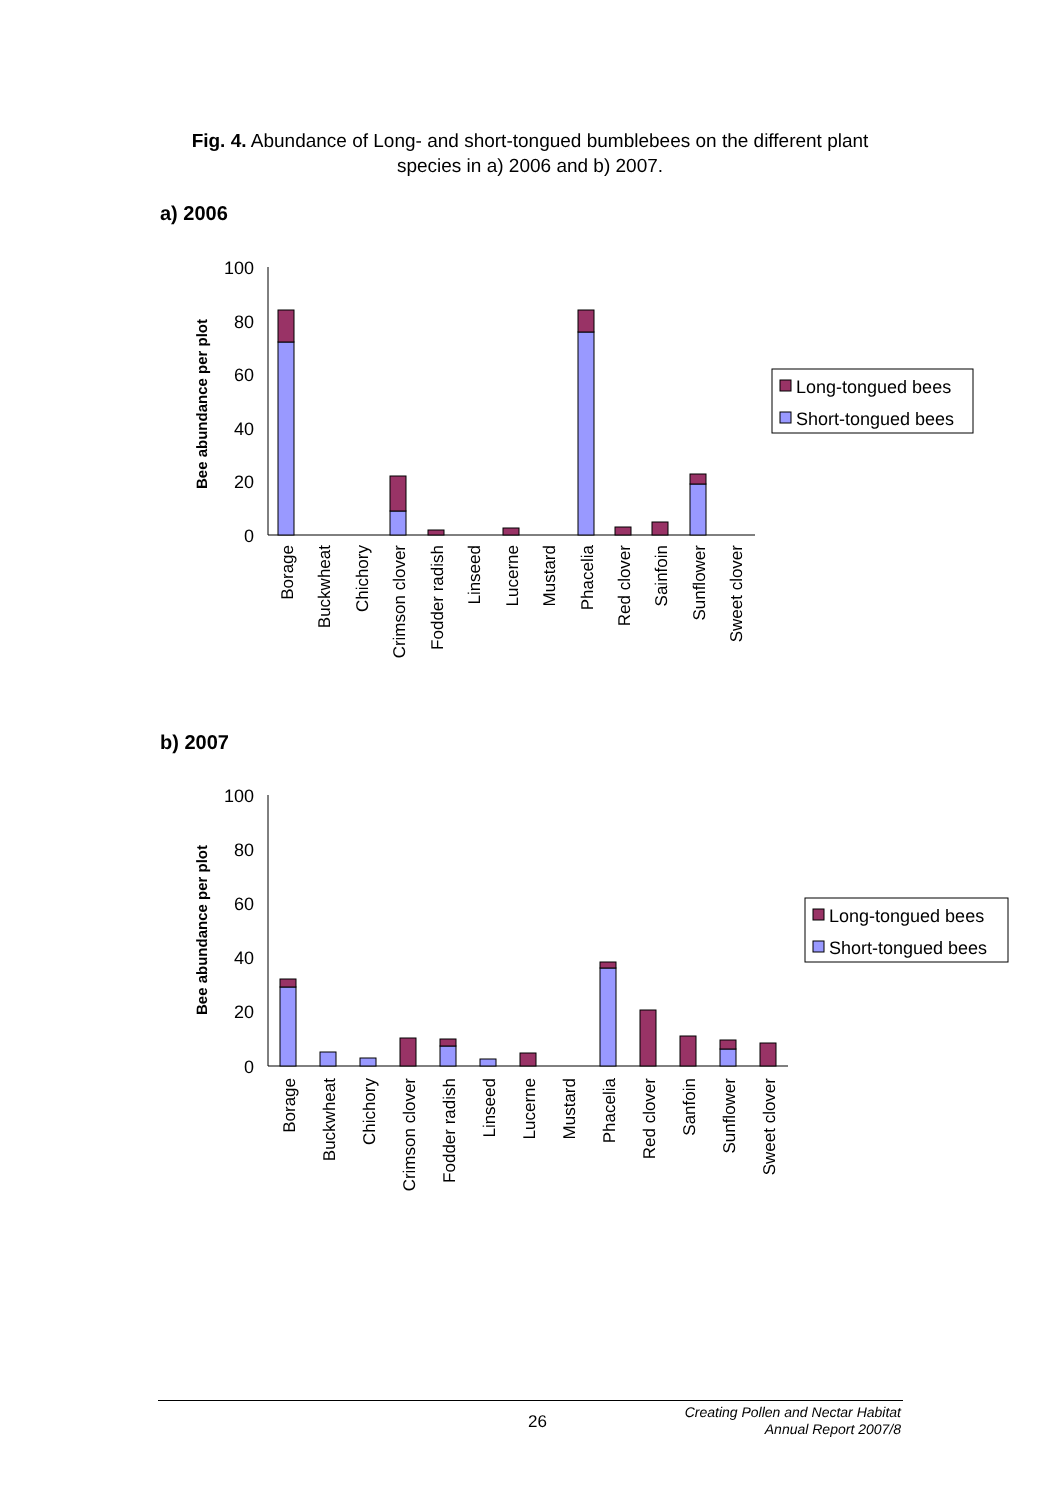Fig. 4. Abundance of Long- and short-tongued bumblebees on the different plant species in a) 2006 and b) 2007.
a) 2006
100
80
60
40
20
0
Bee abundance per plot
Borage
Buckwheat
Chichory
Crimson clover
Fodder radish
Linseed
Lucerne
Mustard
Phacelia
Red clover
Sainfoin
Sunflower
Sweet clover
Long-tongued bees
Short-tongued bees
b) 2007
100
80
60
40
20
0
Bee abundance per plot
Borage
Buckwheat
Chichory
Crimson clover
Fodder radish
Linseed
Lucerne
Mustard
Phacelia
Red clover
Sanfoin
Sunflower
Sweet clover
Long-tongued bees
Short-tongued bees
26
Creating Pollen and Nectar Habitat
Annual Report 2007/8